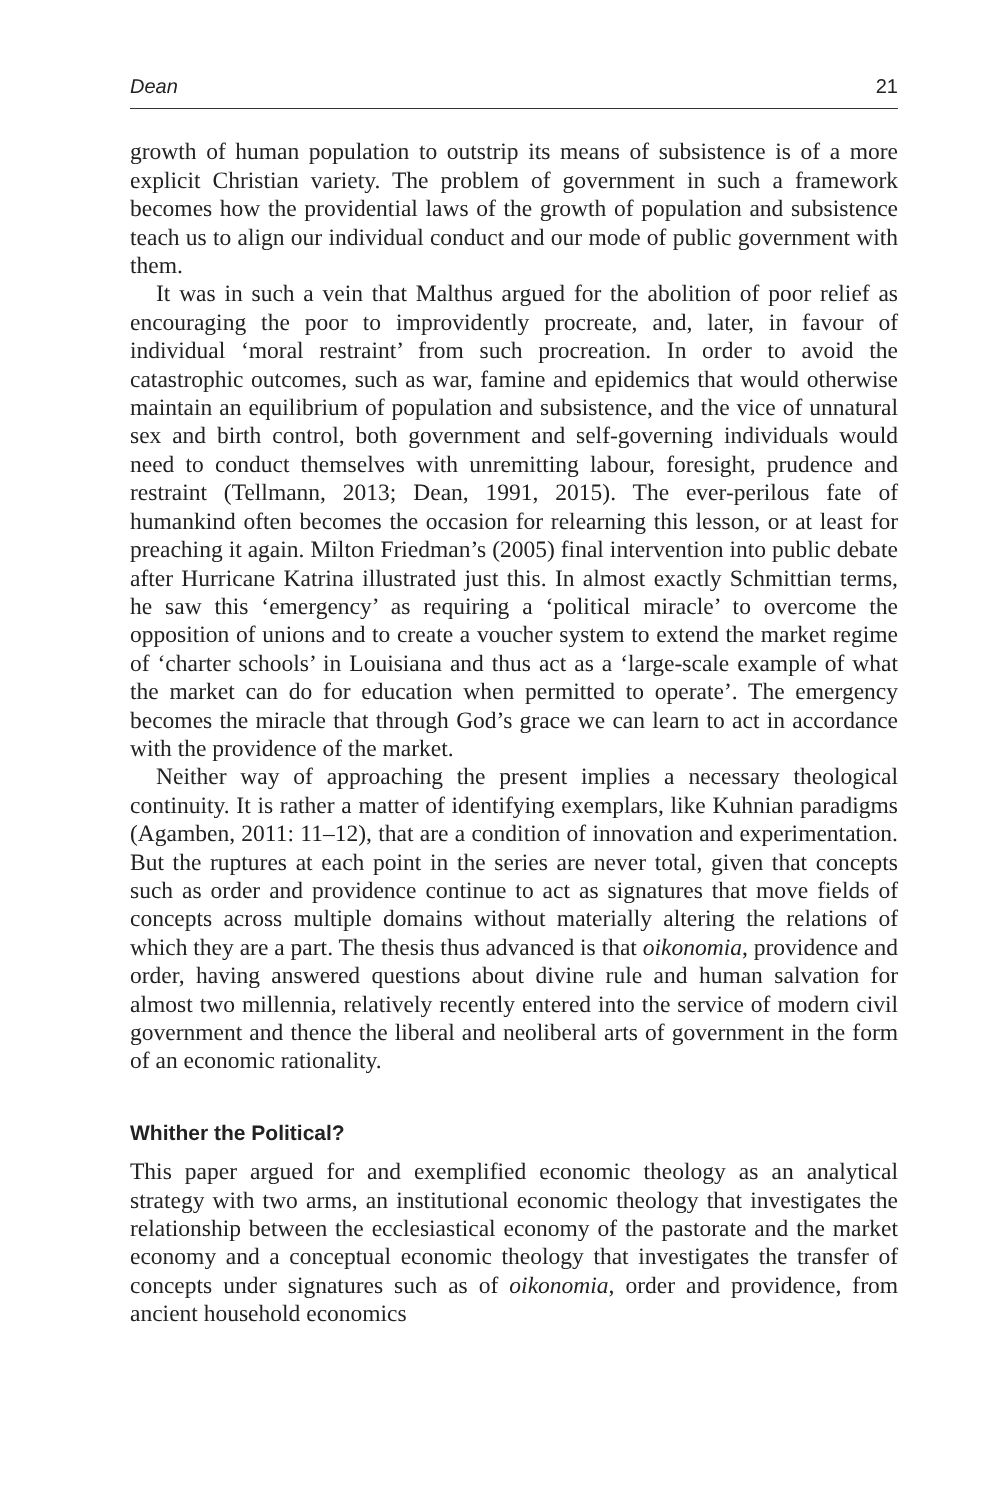Dean 21
growth of human population to outstrip its means of subsistence is of a more explicit Christian variety. The problem of government in such a framework becomes how the providential laws of the growth of population and subsistence teach us to align our individual conduct and our mode of public government with them.
It was in such a vein that Malthus argued for the abolition of poor relief as encouraging the poor to improvidently procreate, and, later, in favour of individual ‘moral restraint’ from such procreation. In order to avoid the catastrophic outcomes, such as war, famine and epidemics that would otherwise maintain an equilibrium of population and subsistence, and the vice of unnatural sex and birth control, both government and self-governing individuals would need to conduct themselves with unremitting labour, foresight, prudence and restraint (Tellmann, 2013; Dean, 1991, 2015). The ever-perilous fate of humankind often becomes the occasion for relearning this lesson, or at least for preaching it again. Milton Friedman’s (2005) final intervention into public debate after Hurricane Katrina illustrated just this. In almost exactly Schmittian terms, he saw this ‘emergency’ as requiring a ‘political miracle’ to overcome the opposition of unions and to create a voucher system to extend the market regime of ‘charter schools’ in Louisiana and thus act as a ‘large-scale example of what the market can do for education when permitted to operate’. The emergency becomes the miracle that through God’s grace we can learn to act in accordance with the providence of the market.
Neither way of approaching the present implies a necessary theological continuity. It is rather a matter of identifying exemplars, like Kuhnian paradigms (Agamben, 2011: 11–12), that are a condition of innovation and experimentation. But the ruptures at each point in the series are never total, given that concepts such as order and providence continue to act as signatures that move fields of concepts across multiple domains without materially altering the relations of which they are a part. The thesis thus advanced is that oikonomia, providence and order, having answered questions about divine rule and human salvation for almost two millennia, relatively recently entered into the service of modern civil government and thence the liberal and neoliberal arts of government in the form of an economic rationality.
Whither the Political?
This paper argued for and exemplified economic theology as an analytical strategy with two arms, an institutional economic theology that investigates the relationship between the ecclesiastical economy of the pastorate and the market economy and a conceptual economic theology that investigates the transfer of concepts under signatures such as of oikonomia, order and providence, from ancient household economics